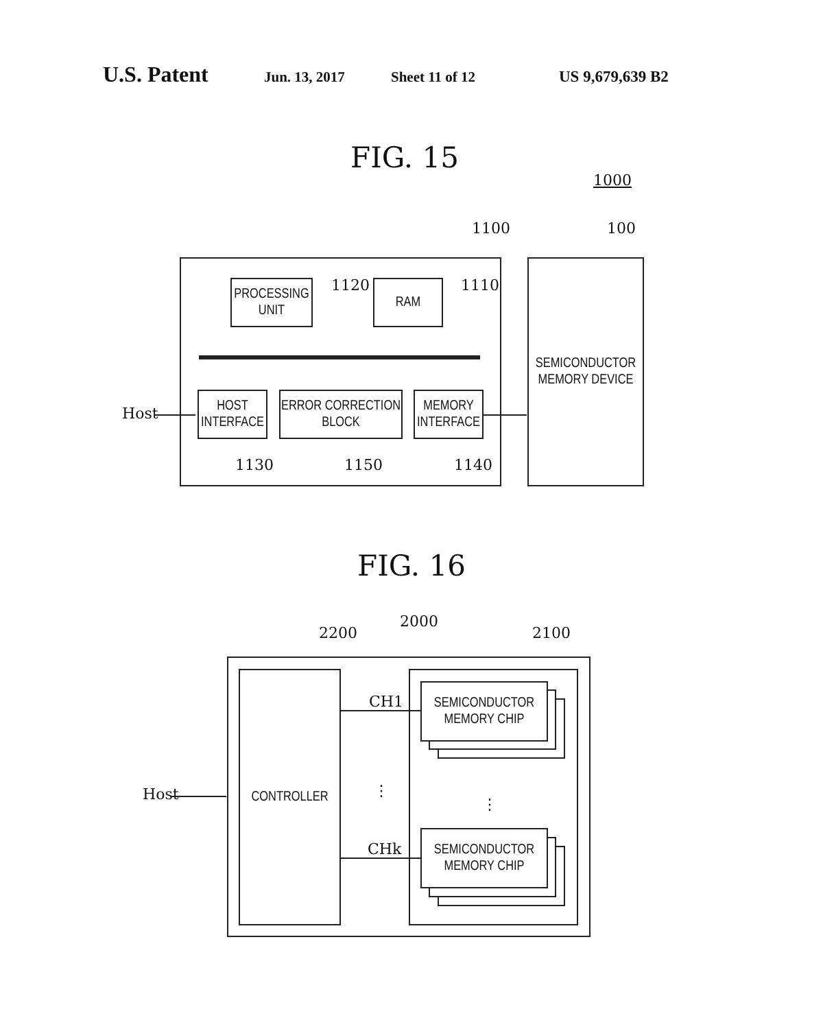U.S. Patent Jun. 13, 2017 Sheet 11 of 12 US 9,679,639 B2
FIG. 15
1000
1100 100
PROCESSING UNIT
1120 RAM 1110
Host
HOST INTERFACE
ERROR CORRECTION BLOCK
MEMORY INTERFACE
1130 1150 1140
SEMICONDUCTOR MEMORY DEVICE
FIG. 16
2200
2000
2100
CONTROLLER
Host
CH1
SEMICONDUCTOR MEMORY CHIP
⋮
⋮
CHk
SEMICONDUCTOR MEMORY CHIP